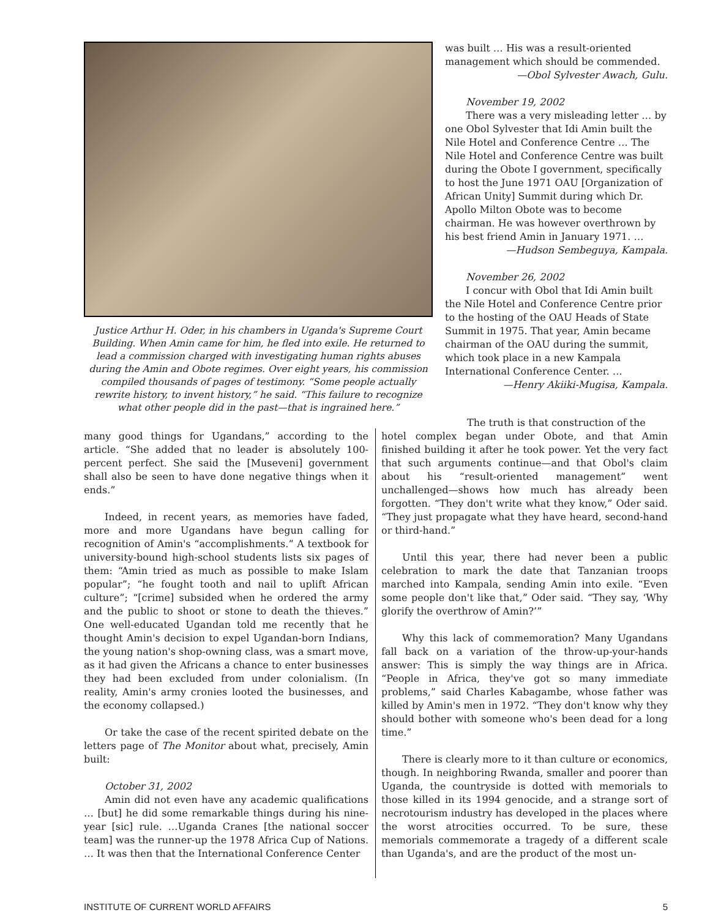Justice Arthur H. Oder, in his chambers in Uganda's Supreme Court Building. When Amin came for him, he fled into exile. He returned to lead a commission charged with investigating human rights abuses during the Amin and Obote regimes. Over eight years, his commission compiled thousands of pages of testimony. “Some people actually rewrite history, to invent history,” he said. “This failure to recognize what other people did in the past—that is ingrained here.”
was built … His was a result-oriented management which should be commended.
—Obol Sylvester Awach, Gulu.
November 19, 2002
There was a very misleading letter … by one Obol Sylvester that Idi Amin built the Nile Hotel and Conference Centre … The Nile Hotel and Conference Centre was built during the Obote I government, specifically to host the June 1971 OAU [Organization of African Unity] Summit during which Dr. Apollo Milton Obote was to become chairman. He was however overthrown by his best friend Amin in January 1971. …
—Hudson Sembeguya, Kampala.
November 26, 2002
I concur with Obol that Idi Amin built the Nile Hotel and Conference Centre prior to the hosting of the OAU Heads of State Summit in 1975. That year, Amin became chairman of the OAU during the summit, which took place in a new Kampala International Conference Center. …
—Henry Akiiki-Mugisa, Kampala.
many good things for Ugandans,” according to the article. “She added that no leader is absolutely 100-percent perfect. She said the [Museveni] government shall also be seen to have done negative things when it ends.”
Indeed, in recent years, as memories have faded, more and more Ugandans have begun calling for recognition of Amin's “accomplishments.” A textbook for university-bound high-school students lists six pages of them: “Amin tried as much as possible to make Islam popular”; “he fought tooth and nail to uplift African culture”; “[crime] subsided when he ordered the army and the public to shoot or stone to death the thieves.” One well-educated Ugandan told me recently that he thought Amin's decision to expel Ugandan-born Indians, the young nation's shop-owning class, was a smart move, as it had given the Africans a chance to enter businesses they had been excluded from under colonialism. (In reality, Amin's army cronies looted the businesses, and the economy collapsed.)
Or take the case of the recent spirited debate on the letters page of The Monitor about what, precisely, Amin built:
October 31, 2002
Amin did not even have any academic qualifications … [but] he did some remarkable things during his nine-year [sic] rule. …Uganda Cranes [the national soccer team] was the runner-up the 1978 Africa Cup of Nations. … It was then that the International Conference Center
The truth is that construction of the
hotel complex began under Obote, and that Amin finished building it after he took power. Yet the very fact that such arguments continue—and that Obol's claim about his “result-oriented management” went unchallenged—shows how much has already been forgotten. “They don't write what they know,” Oder said. “They just propagate what they have heard, second-hand or third-hand.”
Until this year, there had never been a public celebration to mark the date that Tanzanian troops marched into Kampala, sending Amin into exile. “Even some people don't like that,” Oder said. “They say, ‘Why glorify the overthrow of Amin?’”
Why this lack of commemoration? Many Ugandans fall back on a variation of the throw-up-your-hands answer: This is simply the way things are in Africa. “People in Africa, they've got so many immediate problems,” said Charles Kabagambe, whose father was killed by Amin's men in 1972. “They don't know why they should bother with someone who's been dead for a long time.”
There is clearly more to it than culture or economics, though. In neighboring Rwanda, smaller and poorer than Uganda, the countryside is dotted with memorials to those killed in its 1994 genocide, and a strange sort of necrotourism industry has developed in the places where the worst atrocities occurred. To be sure, these memorials commemorate a tragedy of a different scale than Uganda's, and are the product of the most un-
INSTITUTE OF CURRENT WORLD AFFAIRS 5